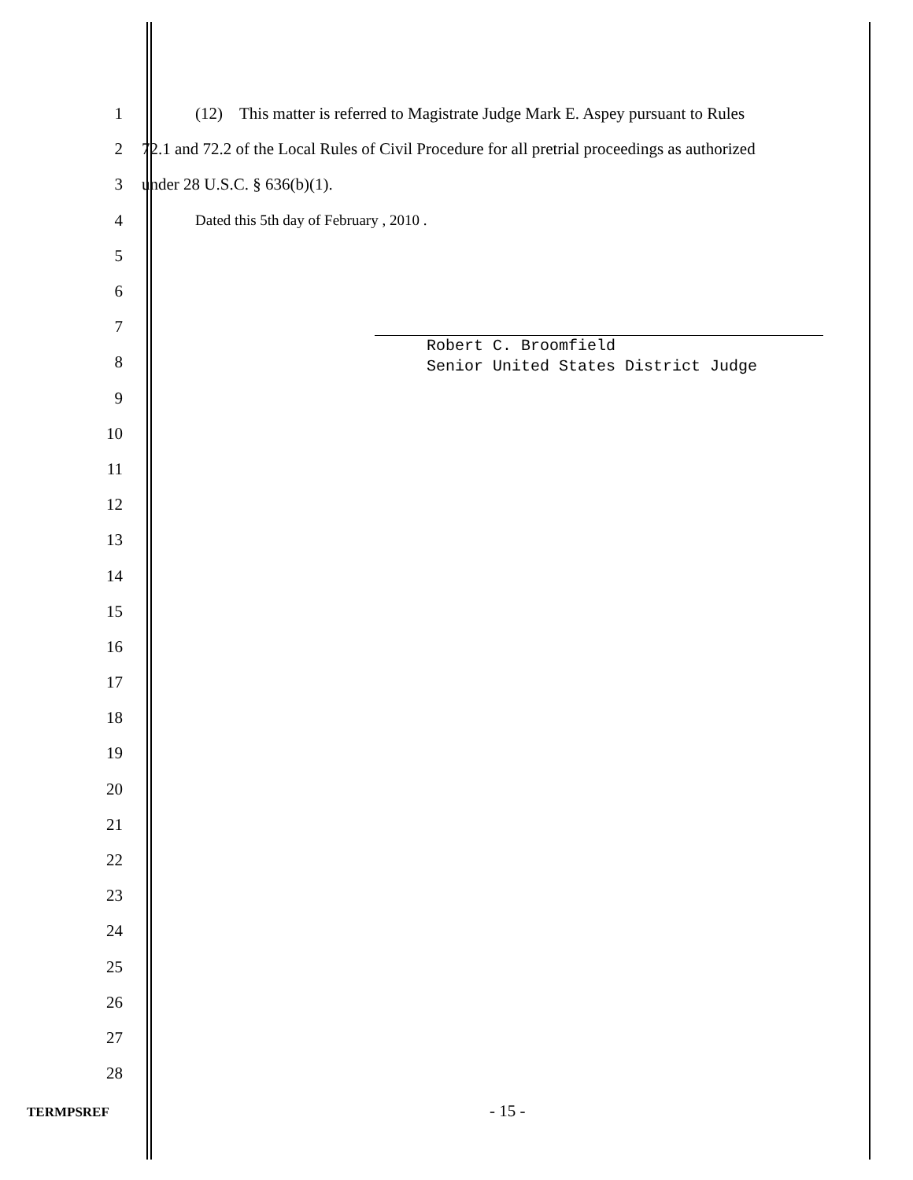1
(12) This matter is referred to Magistrate Judge Mark E. Aspey pursuant to Rules
2
72.1 and 72.2 of the Local Rules of Civil Procedure for all pretrial proceedings as authorized
3 under 28 U.S.C. § 636(b)(1).
4 Dated this 5th day of February , 2010 .
5
6
7
8
9
10
11
12
13
14
15
16
17
18
19
20
21
22
23
24
25
26
27
28
Robert C. Broomfield
Senior United States District Judge
TERMPSREF - 15 -